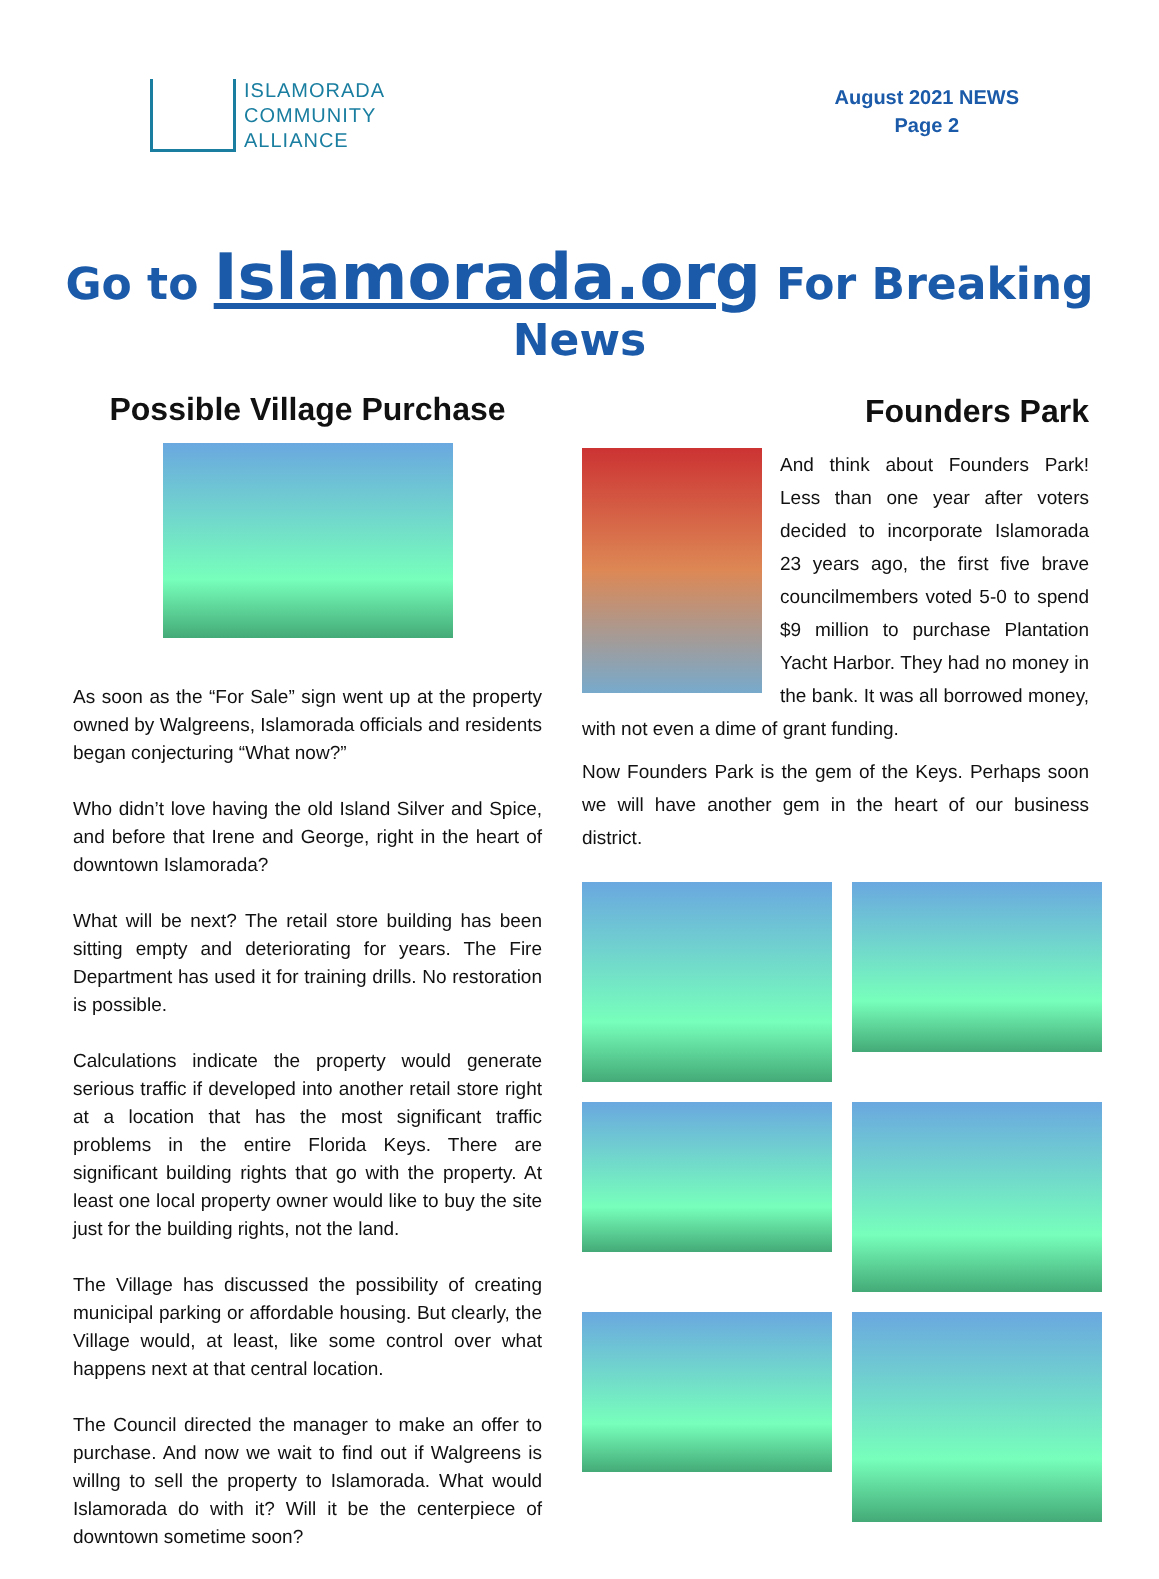ISLAMORADA
COMMUNITY
ALLIANCE
August 2021 NEWS
Page 2
Go to Islamorada.org For Breaking News
Possible Village Purchase
As soon as the “For Sale” sign went up at the property owned by Walgreens, Islamorada officials and residents began conjecturing “What now?”
Who didn’t love having the old Island Silver and Spice, and before that Irene and George, right in the heart of downtown Islamorada?
What will be next? The retail store building has been sitting empty and deteriorating for years. The Fire Department has used it for training drills. No restoration is possible.
Calculations indicate the property would generate serious traffic if developed into another retail store right at a location that has the most significant traffic problems in the entire Florida Keys. There are significant building rights that go with the property. At least one local property owner would like to buy the site just for the building rights, not the land.
The Village has discussed the possibility of creating municipal parking or affordable housing. But clearly, the Village would, at least, like some control over what happens next at that central location.
The Council directed the manager to make an offer to purchase. And now we wait to find out if Walgreens is willng to sell the property to Islamorada. What would Islamorada do with it? Will it be the centerpiece of downtown sometime soon?
Founders Park
And think about Founders Park! Less than one year after voters decided to incorporate Islamorada 23 years ago, the first five brave councilmembers voted 5-0 to spend $9 million to purchase Plantation Yacht Harbor. They had no money in the bank. It was all borrowed money, with not even a dime of grant funding.
Now Founders Park is the gem of the Keys. Perhaps soon we will have another gem in the heart of our business district.